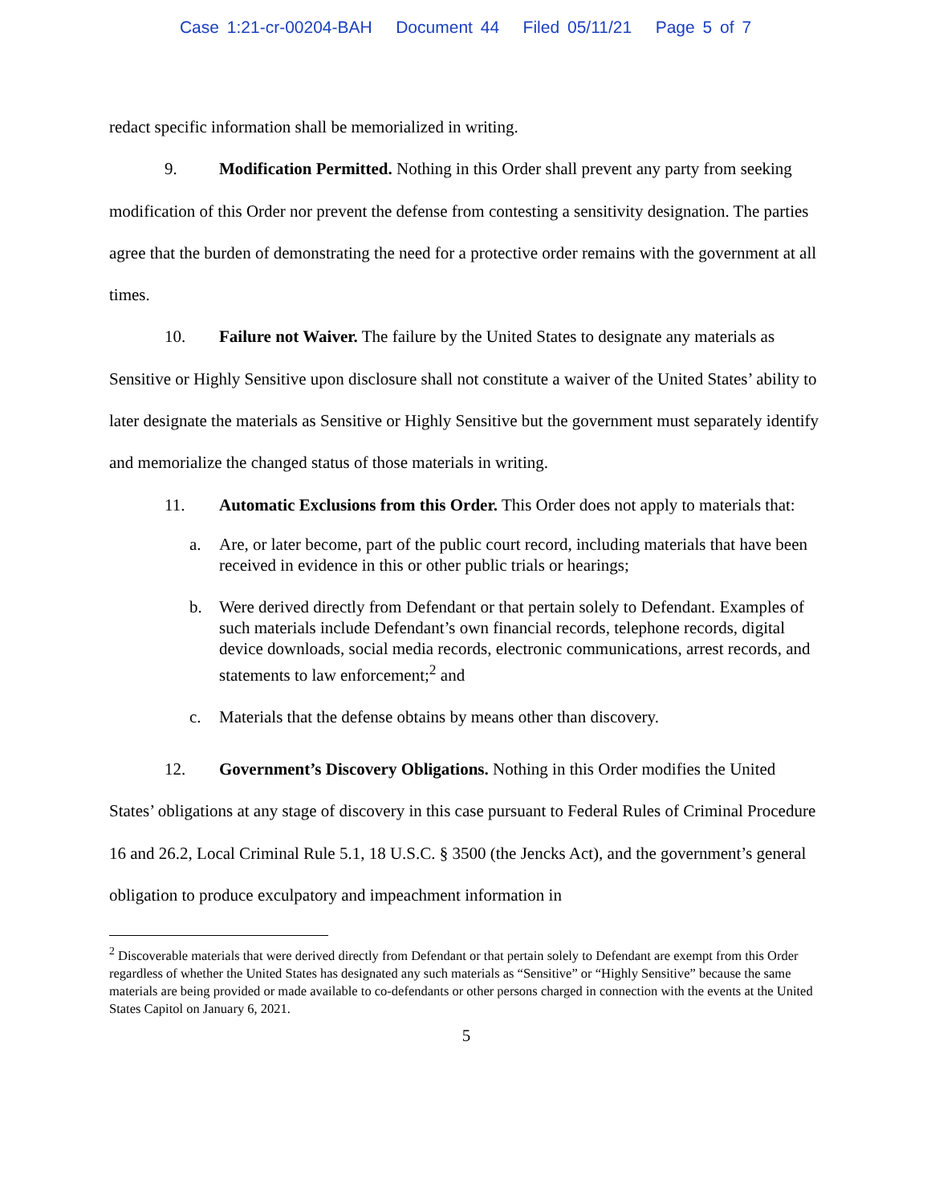Case 1:21-cr-00204-BAH Document 44 Filed 05/11/21 Page 5 of 7
redact specific information shall be memorialized in writing.
9. Modification Permitted. Nothing in this Order shall prevent any party from seeking modification of this Order nor prevent the defense from contesting a sensitivity designation. The parties agree that the burden of demonstrating the need for a protective order remains with the government at all times.
10. Failure not Waiver. The failure by the United States to designate any materials as Sensitive or Highly Sensitive upon disclosure shall not constitute a waiver of the United States’ ability to later designate the materials as Sensitive or Highly Sensitive but the government must separately identify and memorialize the changed status of those materials in writing.
11. Automatic Exclusions from this Order. This Order does not apply to materials that:
a. Are, or later become, part of the public court record, including materials that have been received in evidence in this or other public trials or hearings;
b. Were derived directly from Defendant or that pertain solely to Defendant. Examples of such materials include Defendant’s own financial records, telephone records, digital device downloads, social media records, electronic communications, arrest records, and statements to law enforcement;<sup>2</sup> and
c. Materials that the defense obtains by means other than discovery.
12. Government’s Discovery Obligations. Nothing in this Order modifies the United States’ obligations at any stage of discovery in this case pursuant to Federal Rules of Criminal Procedure 16 and 26.2, Local Criminal Rule 5.1, 18 U.S.C. § 3500 (the Jencks Act), and the government’s general obligation to produce exculpatory and impeachment information in
<sup>2</sup> Discoverable materials that were derived directly from Defendant or that pertain solely to Defendant are exempt from this Order regardless of whether the United States has designated any such materials as “Sensitive” or “Highly Sensitive” because the same materials are being provided or made available to co-defendants or other persons charged in connection with the events at the United States Capitol on January 6, 2021.
5